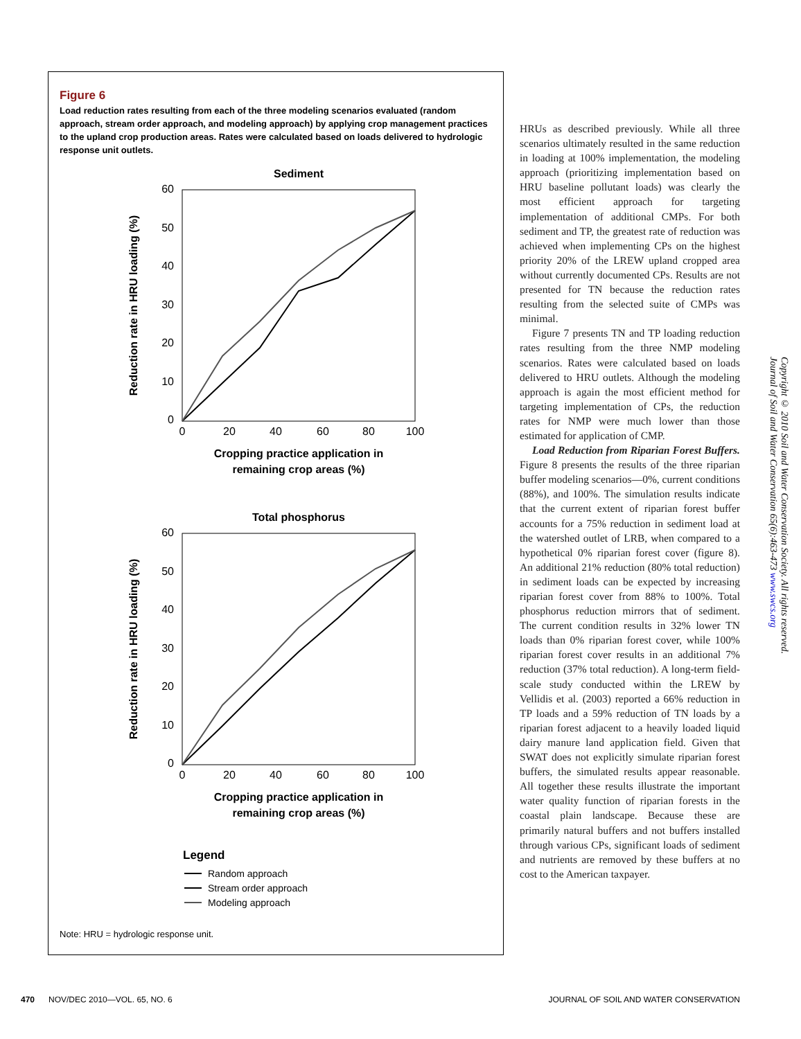Figure 6
Load reduction rates resulting from each of the three modeling scenarios evaluated (random approach, stream order approach, and modeling approach) by applying crop management practices to the upland crop production areas. Rates were calculated based on loads delivered to hydrologic response unit outlets.
Sediment
60
50
40
30
20
10
0
0
20
40
60
80
100
Reduction rate in HRU loading (%)
Cropping practice application in
remaining crop areas (%)
Total phosphorus
60
50
40
30
20
10
0
0
20
40
60
80
100
Reduction rate in HRU loading (%)
Cropping practice application in
remaining crop areas (%)
Legend
Random approach
Stream order approach
Modeling approach
Note: HRU = hydrologic response unit.
HRUs as described previously. While all three scenarios ultimately resulted in the same reduction in loading at 100% implementation, the modeling approach (prioritizing implementation based on HRU baseline pollutant loads) was clearly the most efficient approach for targeting implementation of additional CMPs. For both sediment and TP, the greatest rate of reduction was achieved when implementing CPs on the highest priority 20% of the LREW upland cropped area without currently documented CPs. Results are not presented for TN because the reduction rates resulting from the selected suite of CMPs was minimal.
Figure 7 presents TN and TP loading reduction rates resulting from the three NMP modeling scenarios. Rates were calculated based on loads delivered to HRU outlets. Although the modeling approach is again the most efficient method for targeting implementation of CPs, the reduction rates for NMP were much lower than those estimated for application of CMP.
Load Reduction from Riparian Forest Buffers. Figure 8 presents the results of the three riparian buffer modeling scenarios—0%, current conditions (88%), and 100%. The simulation results indicate that the current extent of riparian forest buffer accounts for a 75% reduction in sediment load at the watershed outlet of LRB, when compared to a hypothetical 0% riparian forest cover (figure 8). An additional 21% reduction (80% total reduction) in sediment loads can be expected by increasing riparian forest cover from 88% to 100%. Total phosphorus reduction mirrors that of sediment. The current condition results in 32% lower TN loads than 0% riparian forest cover, while 100% riparian forest cover results in an additional 7% reduction (37% total reduction). A long-term field-scale study conducted within the LREW by Vellidis et al. (2003) reported a 66% reduction in TP loads and a 59% reduction of TN loads by a riparian forest adjacent to a heavily loaded liquid dairy manure land application field. Given that SWAT does not explicitly simulate riparian forest buffers, the simulated results appear reasonable. All together these results illustrate the important water quality function of riparian forests in the coastal plain landscape. Because these are primarily natural buffers and not buffers installed through various CPs, significant loads of sediment and nutrients are removed by these buffers at no cost to the American taxpayer.
Copyright © 2010 Soil and Water Conservation Society. All rights reserved. Journal of Soil and Water Conservation 65(6):463-473 www.swcs.org
470 NOV/DEC 2010—VOL. 65, NO. 6 JOURNAL OF SOIL AND WATER CONSERVATION